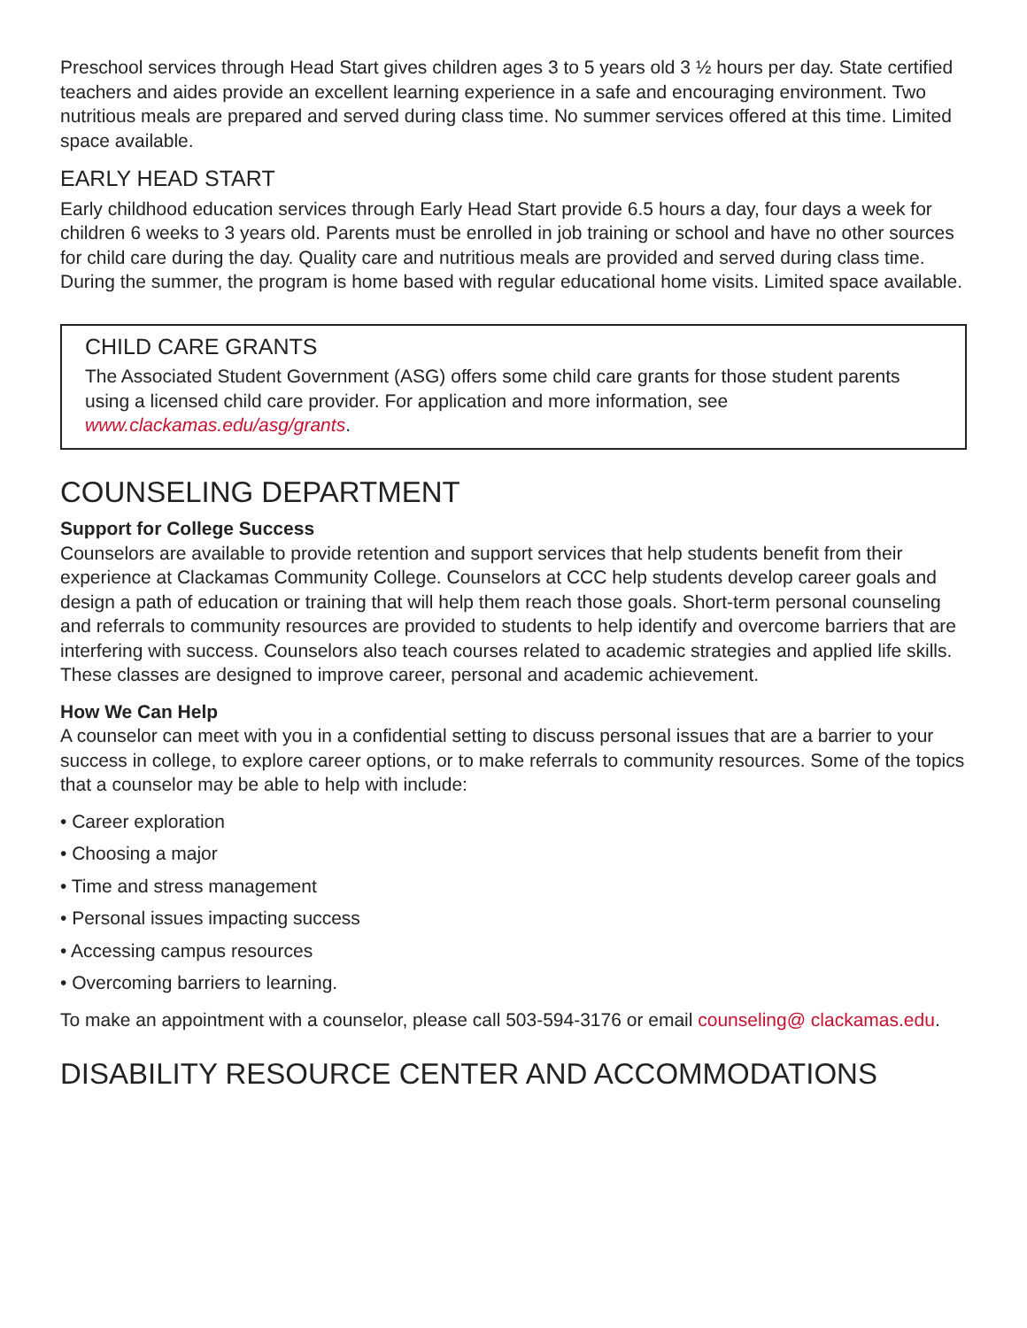Preschool services through Head Start gives children ages 3 to 5 years old 3 ½ hours per day. State certified teachers and aides provide an excellent learning experience in a safe and encouraging environment. Two nutritious meals are prepared and served during class time. No summer services offered at this time. Limited space available.
EARLY HEAD START
Early childhood education services through Early Head Start provide 6.5 hours a day, four days a week for children 6 weeks to 3 years old. Parents must be enrolled in job training or school and have no other sources for child care during the day. Quality care and nutritious meals are provided and served during class time. During the summer, the program is home based with regular educational home visits. Limited space available.
CHILD CARE GRANTS
The Associated Student Government (ASG) offers some child care grants for those student parents using a licensed child care provider. For application and more information, see www.clackamas.edu/asg/grants.
COUNSELING DEPARTMENT
Support for College Success
Counselors are available to provide retention and support services that help students benefit from their experience at Clackamas Community College. Counselors at CCC help students develop career goals and design a path of education or training that will help them reach those goals. Short-term personal counseling and referrals to community resources are provided to students to help identify and overcome barriers that are interfering with success. Counselors also teach courses related to academic strategies and applied life skills. These classes are designed to improve career, personal and academic achievement.
How We Can Help
A counselor can meet with you in a confidential setting to discuss personal issues that are a barrier to your success in college, to explore career options, or to make referrals to community resources. Some of the topics that a counselor may be able to help with include:
• Career exploration
• Choosing a major
• Time and stress management
• Personal issues impacting success
• Accessing campus resources
• Overcoming barriers to learning.
To make an appointment with a counselor, please call 503-594-3176 or email counseling@ clackamas.edu.
DISABILITY RESOURCE CENTER AND ACCOMMODATIONS